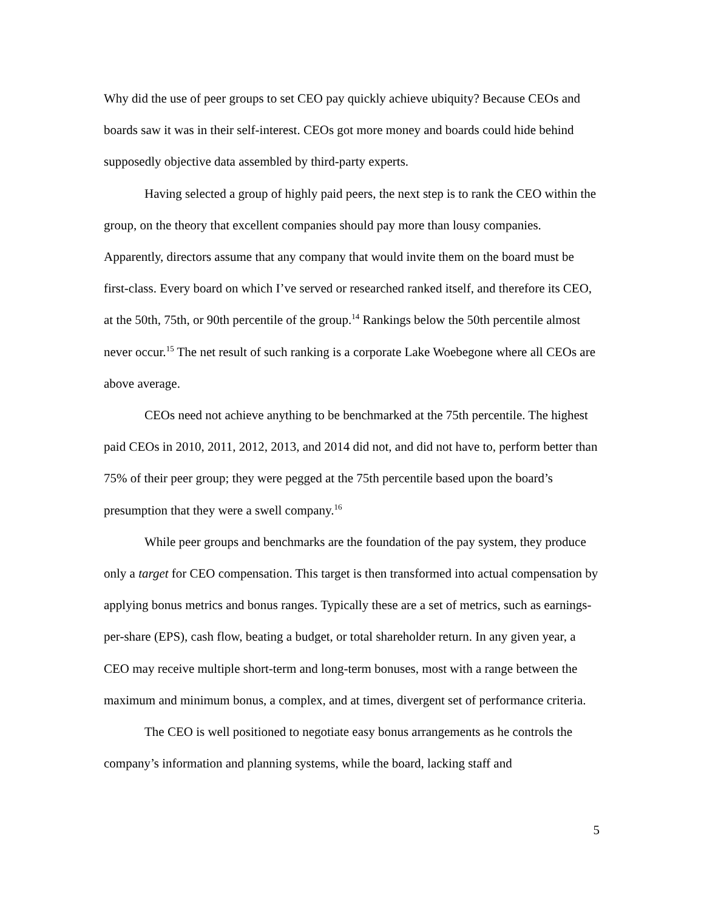Why did the use of peer groups to set CEO pay quickly achieve ubiquity? Because CEOs and boards saw it was in their self-interest. CEOs got more money and boards could hide behind supposedly objective data assembled by third-party experts.
Having selected a group of highly paid peers, the next step is to rank the CEO within the group, on the theory that excellent companies should pay more than lousy companies. Apparently, directors assume that any company that would invite them on the board must be first-class. Every board on which I’ve served or researched ranked itself, and therefore its CEO, at the 50th, 75th, or 90th percentile of the group.<sup>14</sup> Rankings below the 50th percentile almost never occur.<sup>15</sup> The net result of such ranking is a corporate Lake Woebegone where all CEOs are above average.
CEOs need not achieve anything to be benchmarked at the 75th percentile. The highest paid CEOs in 2010, 2011, 2012, 2013, and 2014 did not, and did not have to, perform better than 75% of their peer group; they were pegged at the 75th percentile based upon the board’s presumption that they were a swell company.<sup>16</sup>
While peer groups and benchmarks are the foundation of the pay system, they produce only a target for CEO compensation. This target is then transformed into actual compensation by applying bonus metrics and bonus ranges. Typically these are a set of metrics, such as earnings-per-share (EPS), cash flow, beating a budget, or total shareholder return. In any given year, a CEO may receive multiple short-term and long-term bonuses, most with a range between the maximum and minimum bonus, a complex, and at times, divergent set of performance criteria.
The CEO is well positioned to negotiate easy bonus arrangements as he controls the company’s information and planning systems, while the board, lacking staff and
5